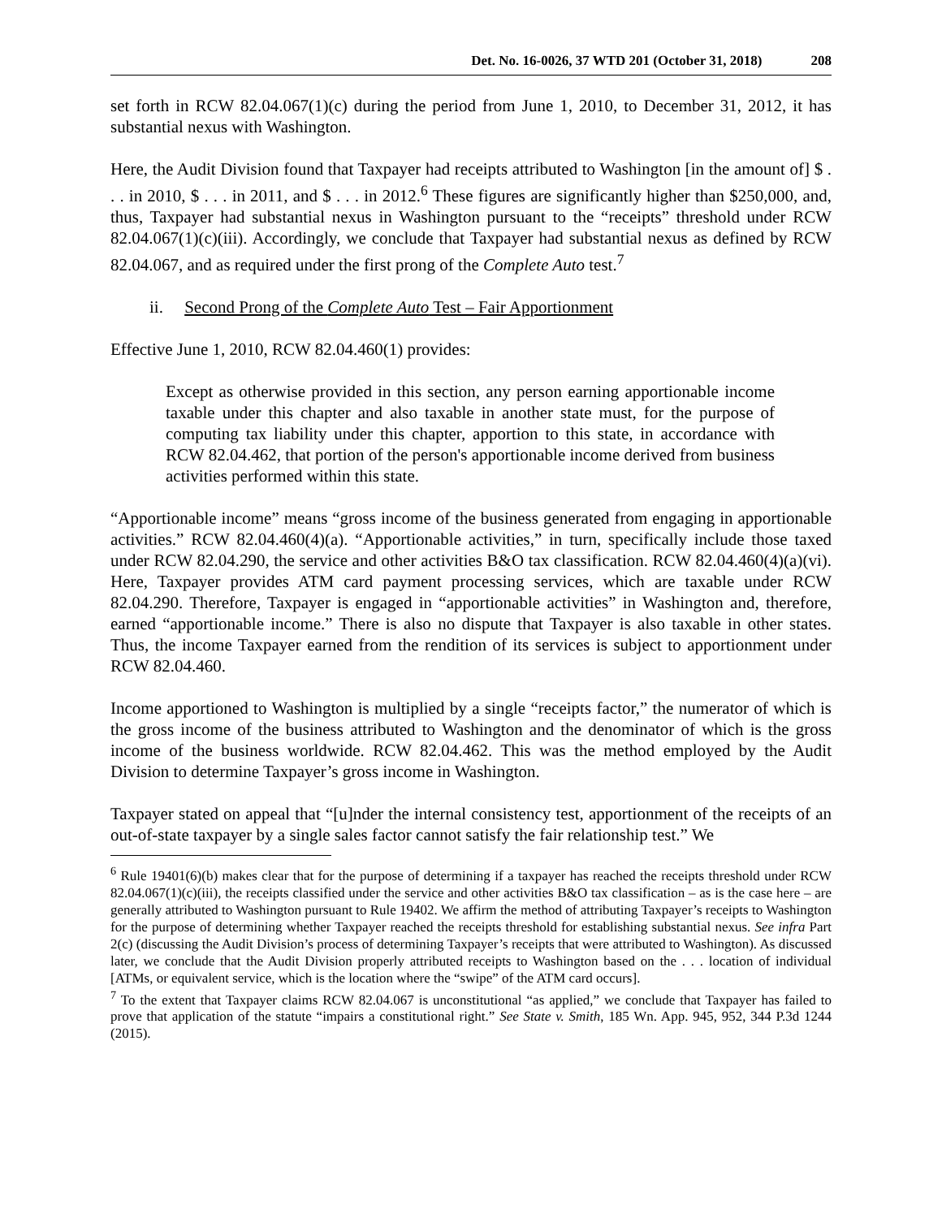Det. No. 16-0026, 37 WTD 201 (October 31, 2018) 208
set forth in RCW 82.04.067(1)(c) during the period from June 1, 2010, to December 31, 2012, it has substantial nexus with Washington.
Here, the Audit Division found that Taxpayer had receipts attributed to Washington [in the amount of] $ . . . in 2010, $ . . . in 2011, and $ . . . in 2012.<sup>6</sup> These figures are significantly higher than $250,000, and, thus, Taxpayer had substantial nexus in Washington pursuant to the “receipts” threshold under RCW 82.04.067(1)(c)(iii). Accordingly, we conclude that Taxpayer had substantial nexus as defined by RCW 82.04.067, and as required under the first prong of the Complete Auto test.<sup>7</sup>
ii. Second Prong of the Complete Auto Test – Fair Apportionment
Effective June 1, 2010, RCW 82.04.460(1) provides:
Except as otherwise provided in this section, any person earning apportionable income taxable under this chapter and also taxable in another state must, for the purpose of computing tax liability under this chapter, apportion to this state, in accordance with RCW 82.04.462, that portion of the person's apportionable income derived from business activities performed within this state.
“Apportionable income” means “gross income of the business generated from engaging in apportionable activities.” RCW 82.04.460(4)(a). “Apportionable activities,” in turn, specifically include those taxed under RCW 82.04.290, the service and other activities B&O tax classification. RCW 82.04.460(4)(a)(vi). Here, Taxpayer provides ATM card payment processing services, which are taxable under RCW 82.04.290. Therefore, Taxpayer is engaged in “apportionable activities” in Washington and, therefore, earned “apportionable income.” There is also no dispute that Taxpayer is also taxable in other states. Thus, the income Taxpayer earned from the rendition of its services is subject to apportionment under RCW 82.04.460.
Income apportioned to Washington is multiplied by a single “receipts factor,” the numerator of which is the gross income of the business attributed to Washington and the denominator of which is the gross income of the business worldwide. RCW 82.04.462. This was the method employed by the Audit Division to determine Taxpayer’s gross income in Washington.
Taxpayer stated on appeal that “[u]nder the internal consistency test, apportionment of the receipts of an out-of-state taxpayer by a single sales factor cannot satisfy the fair relationship test.” We
<sup>6</sup> Rule 19401(6)(b) makes clear that for the purpose of determining if a taxpayer has reached the receipts threshold under RCW 82.04.067(1)(c)(iii), the receipts classified under the service and other activities B&O tax classification – as is the case here – are generally attributed to Washington pursuant to Rule 19402. We affirm the method of attributing Taxpayer’s receipts to Washington for the purpose of determining whether Taxpayer reached the receipts threshold for establishing substantial nexus. See infra Part 2(c) (discussing the Audit Division’s process of determining Taxpayer’s receipts that were attributed to Washington). As discussed later, we conclude that the Audit Division properly attributed receipts to Washington based on the . . . location of individual [ATMs, or equivalent service, which is the location where the “swipe” of the ATM card occurs].
<sup>7</sup> To the extent that Taxpayer claims RCW 82.04.067 is unconstitutional “as applied,” we conclude that Taxpayer has failed to prove that application of the statute “impairs a constitutional right.” See State v. Smith, 185 Wn. App. 945, 952, 344 P.3d 1244 (2015).